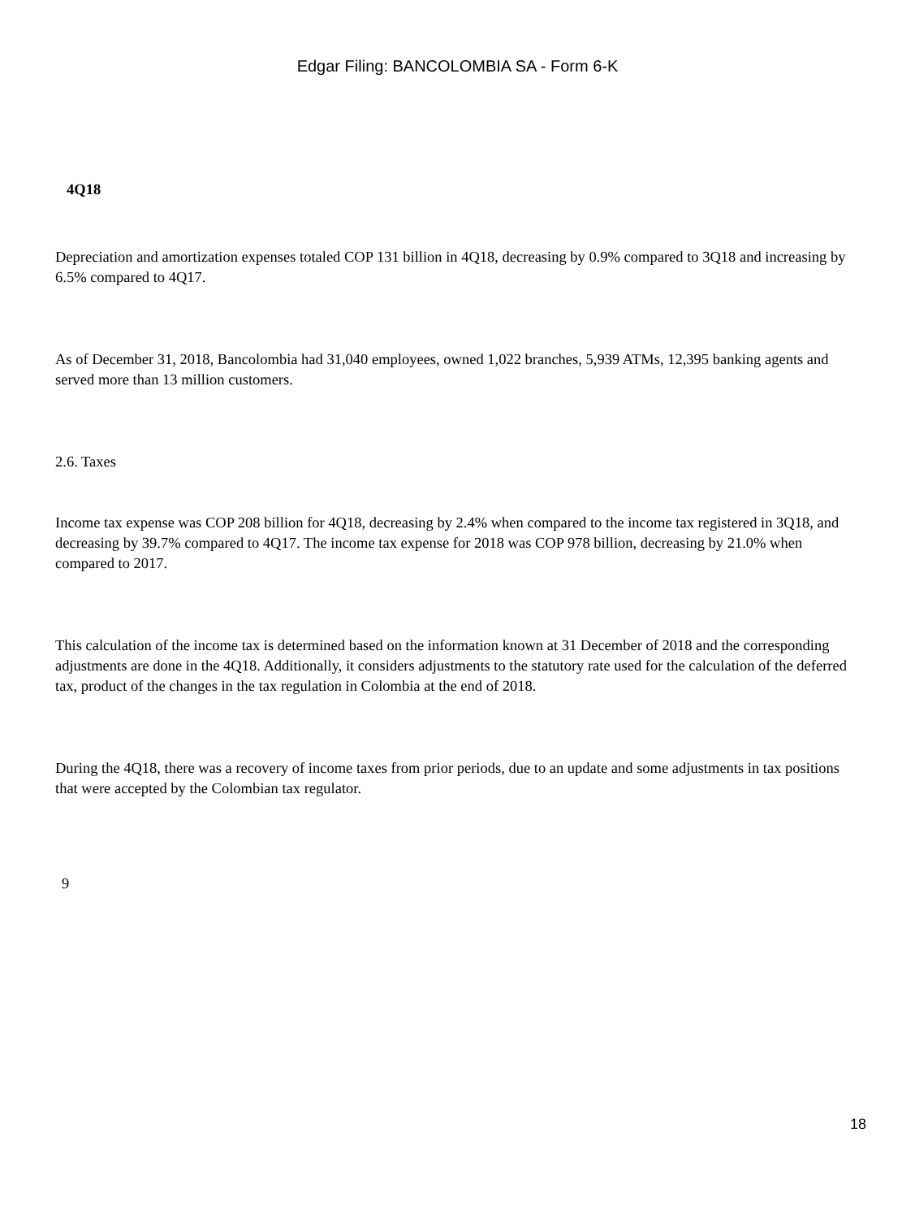Edgar Filing: BANCOLOMBIA SA - Form 6-K
4Q18
Depreciation and amortization expenses totaled COP 131 billion in 4Q18, decreasing by 0.9% compared to 3Q18 and increasing by 6.5% compared to 4Q17.
As of December 31, 2018, Bancolombia had 31,040 employees, owned 1,022 branches, 5,939 ATMs, 12,395 banking agents and served more than 13 million customers.
2.6. Taxes
Income tax expense was COP 208 billion for 4Q18, decreasing by 2.4% when compared to the income tax registered in 3Q18, and decreasing by 39.7% compared to 4Q17. The income tax expense for 2018 was COP 978 billion, decreasing by 21.0% when compared to 2017.
This calculation of the income tax is determined based on the information known at 31 December of 2018 and the corresponding adjustments are done in the 4Q18. Additionally, it considers adjustments to the statutory rate used for the calculation of the deferred tax, product of the changes in the tax regulation in Colombia at the end of 2018.
During the 4Q18, there was a recovery of income taxes from prior periods, due to an update and some adjustments in tax positions that were accepted by the Colombian tax regulator.
9
18